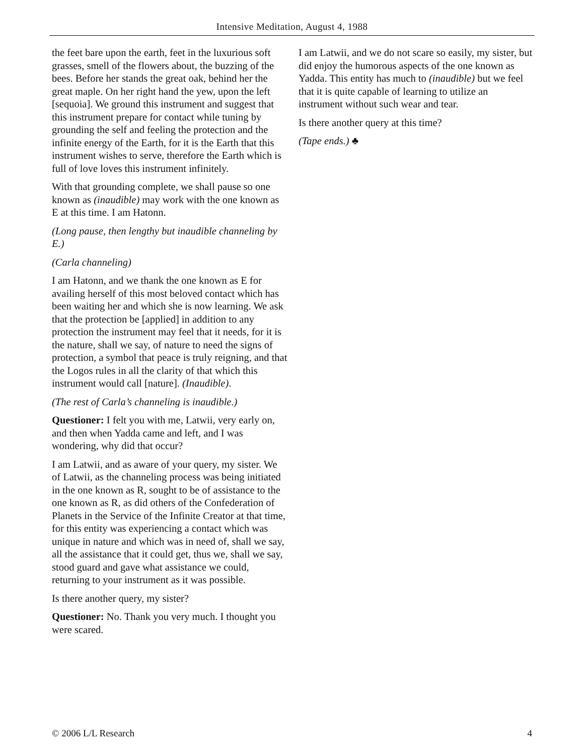Intensive Meditation, August 4, 1988
the feet bare upon the earth, feet in the luxurious soft grasses, smell of the flowers about, the buzzing of the bees. Before her stands the great oak, behind her the great maple. On her right hand the yew, upon the left [sequoia]. We ground this instrument and suggest that this instrument prepare for contact while tuning by grounding the self and feeling the protection and the infinite energy of the Earth, for it is the Earth that this instrument wishes to serve, therefore the Earth which is full of love loves this instrument infinitely.
With that grounding complete, we shall pause so one known as (inaudible) may work with the one known as E at this time. I am Hatonn.
(Long pause, then lengthy but inaudible channeling by E.)
(Carla channeling)
I am Hatonn, and we thank the one known as E for availing herself of this most beloved contact which has been waiting her and which she is now learning. We ask that the protection be [applied] in addition to any protection the instrument may feel that it needs, for it is the nature, shall we say, of nature to need the signs of protection, a symbol that peace is truly reigning, and that the Logos rules in all the clarity of that which this instrument would call [nature]. (Inaudible).
(The rest of Carla’s channeling is inaudible.)
Questioner: I felt you with me, Latwii, very early on, and then when Yadda came and left, and I was wondering, why did that occur?
I am Latwii, and as aware of your query, my sister. We of Latwii, as the channeling process was being initiated in the one known as R, sought to be of assistance to the one known as R, as did others of the Confederation of Planets in the Service of the Infinite Creator at that time, for this entity was experiencing a contact which was unique in nature and which was in need of, shall we say, all the assistance that it could get, thus we, shall we say, stood guard and gave what assistance we could, returning to your instrument as it was possible.
Is there another query, my sister?
Questioner: No. Thank you very much. I thought you were scared.
I am Latwii, and we do not scare so easily, my sister, but did enjoy the humorous aspects of the one known as Yadda. This entity has much to (inaudible) but we feel that it is quite capable of learning to utilize an instrument without such wear and tear.
Is there another query at this time?
(Tape ends.) ♣
© 2006 L/L Research 4